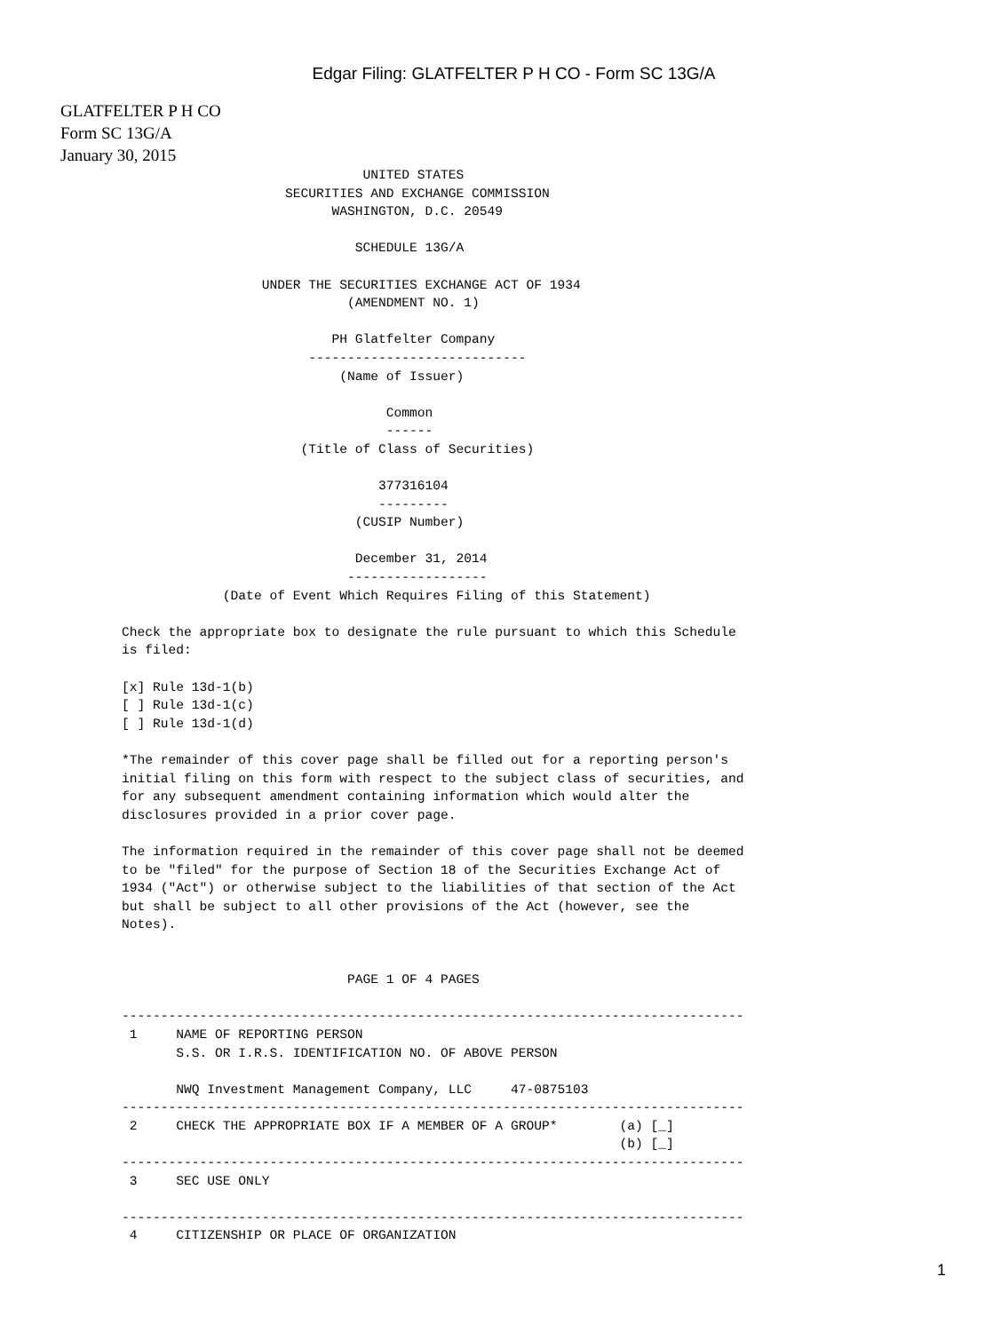Edgar Filing: GLATFELTER P H CO - Form SC 13G/A
GLATFELTER P H CO
Form SC 13G/A
January 30, 2015
                               UNITED STATES
                     SECURITIES AND EXCHANGE COMMISSION
                           WASHINGTON, D.C. 20549

                              SCHEDULE 13G/A

                  UNDER THE SECURITIES EXCHANGE ACT OF 1934
                             (AMENDMENT NO. 1)

                           PH Glatfelter Company
                        ----------------------------
                            (Name of Issuer)

                                  Common
                                  ------
                       (Title of Class of Securities)

                                 377316104
                                 ---------
                              (CUSIP Number)

                              December 31, 2014
                             ------------------
             (Date of Event Which Requires Filing of this Statement)

Check the appropriate box to designate the rule pursuant to which this Schedule
is filed:

[x] Rule 13d-1(b)
[ ] Rule 13d-1(c)
[ ] Rule 13d-1(d)

*The remainder of this cover page shall be filled out for a reporting person's
initial filing on this form with respect to the subject class of securities, and
for any subsequent amendment containing information which would alter the
disclosures provided in a prior cover page.

The information required in the remainder of this cover page shall not be deemed
to be "filed" for the purpose of Section 18 of the Securities Exchange Act of
1934 ("Act") or otherwise subject to the liabilities of that section of the Act
but shall be subject to all other provisions of the Act (however, see the
Notes).


                             PAGE 1 OF 4 PAGES

--------------------------------------------------------------------------------
 1     NAME OF REPORTING PERSON
       S.S. OR I.R.S. IDENTIFICATION NO. OF ABOVE PERSON

       NWQ Investment Management Company, LLC     47-0875103
--------------------------------------------------------------------------------
 2     CHECK THE APPROPRIATE BOX IF A MEMBER OF A GROUP*        (a) [_]
                                                                (b) [_]
--------------------------------------------------------------------------------
 3     SEC USE ONLY

--------------------------------------------------------------------------------
 4     CITIZENSHIP OR PLACE OF ORGANIZATION
1